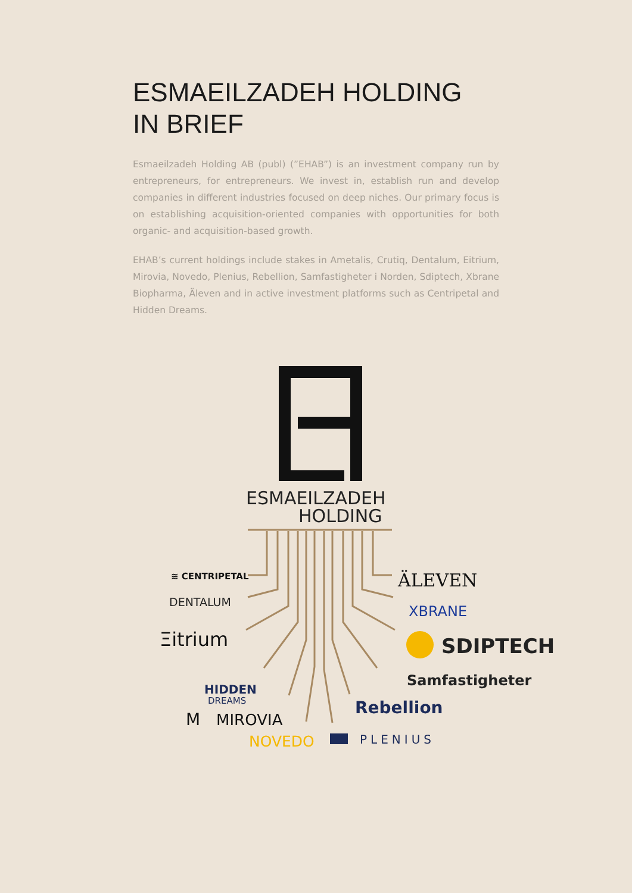ESMAEILZADEH HOLDING
IN BRIEF
Esmaeilzadeh Holding AB (publ) (”EHAB”) is an investment company run by entrepreneurs, for entrepreneurs. We invest in, establish run and develop companies in different industries focused on deep niches. Our primary focus is on establishing acquisition-oriented companies with opportunities for both organic- and acquisition-based growth.
EHAB’s current holdings include stakes in Ametalis, Crutiq, Dentalum, Eitrium, Mirovia, Novedo, Plenius, Rebellion, Samfastigheter i Norden, Sdiptech, Xbrane Biopharma, Äleven and in active investment platforms such as Centripetal and Hidden Dreams.
ESMAEILZADEH
HOLDING
≋ CENTRIPETAL
DENTALUM
Ξitrium
HIDDEN
DREAMS
M
MIROVIA
NOVEDO
ÄLEVEN
XBRANE
SDIPTECH
Samfastigheter
Rebellion
PLENIUS